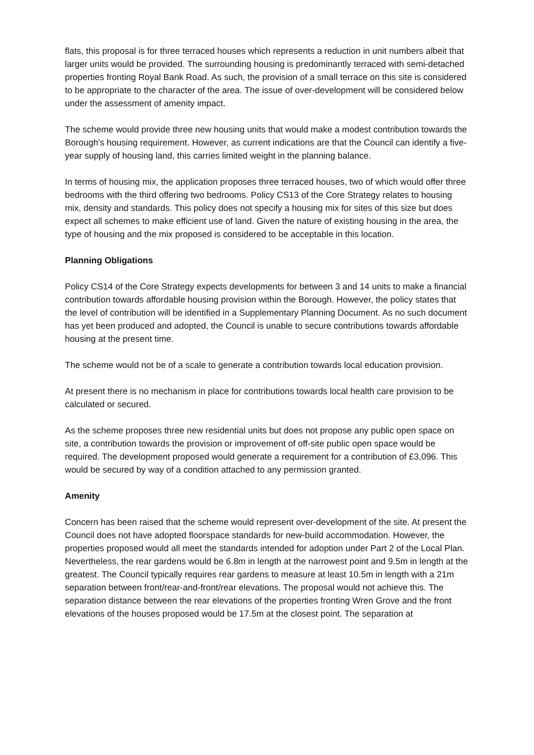flats, this proposal is for three terraced houses which represents a reduction in unit numbers albeit that larger units would be provided. The surrounding housing is predominantly terraced with semi-detached properties fronting Royal Bank Road. As such, the provision of a small terrace on this site is considered to be appropriate to the character of the area. The issue of over-development will be considered below under the assessment of amenity impact.
The scheme would provide three new housing units that would make a modest contribution towards the Borough's housing requirement. However, as current indications are that the Council can identify a five-year supply of housing land, this carries limited weight in the planning balance.
In terms of housing mix, the application proposes three terraced houses, two of which would offer three bedrooms with the third offering two bedrooms. Policy CS13 of the Core Strategy relates to housing mix, density and standards. This policy does not specify a housing mix for sites of this size but does expect all schemes to make efficient use of land. Given the nature of existing housing in the area, the type of housing and the mix proposed is considered to be acceptable in this location.
Planning Obligations
Policy CS14 of the Core Strategy expects developments for between 3 and 14 units to make a financial contribution towards affordable housing provision within the Borough. However, the policy states that the level of contribution will be identified in a Supplementary Planning Document. As no such document has yet been produced and adopted, the Council is unable to secure contributions towards affordable housing at the present time.
The scheme would not be of a scale to generate a contribution towards local education provision.
At present there is no mechanism in place for contributions towards local health care provision to be calculated or secured.
As the scheme proposes three new residential units but does not propose any public open space on site, a contribution towards the provision or improvement of off-site public open space would be required. The development proposed would generate a requirement for a contribution of £3,096. This would be secured by way of a condition attached to any permission granted.
Amenity
Concern has been raised that the scheme would represent over-development of the site. At present the Council does not have adopted floorspace standards for new-build accommodation. However, the properties proposed would all meet the standards intended for adoption under Part 2 of the Local Plan. Nevertheless, the rear gardens would be 6.8m in length at the narrowest point and 9.5m in length at the greatest. The Council typically requires rear gardens to measure at least 10.5m in length with a 21m separation between front/rear-and-front/rear elevations. The proposal would not achieve this. The separation distance between the rear elevations of the properties fronting Wren Grove and the front elevations of the houses proposed would be 17.5m at the closest point. The separation at